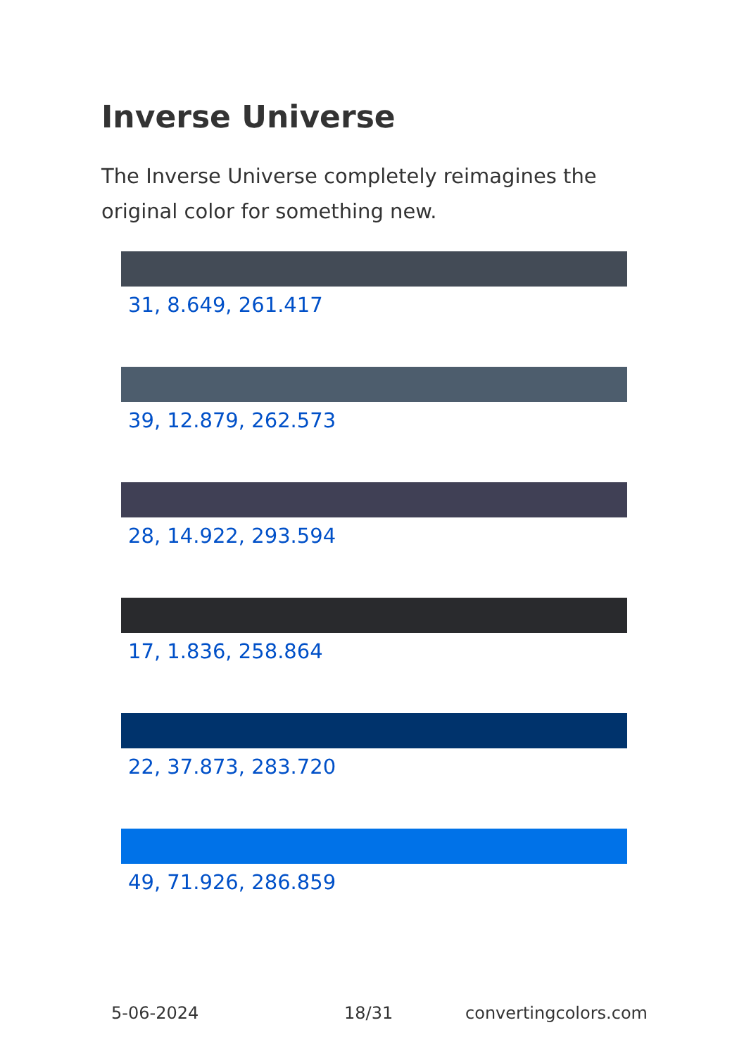Inverse Universe
The Inverse Universe completely reimagines the original color for something new.
31, 8.649, 261.417
39, 12.879, 262.573
28, 14.922, 293.594
17, 1.836, 258.864
22, 37.873, 283.720
49, 71.926, 286.859
5-06-2024 18/31 convertingcolors.com